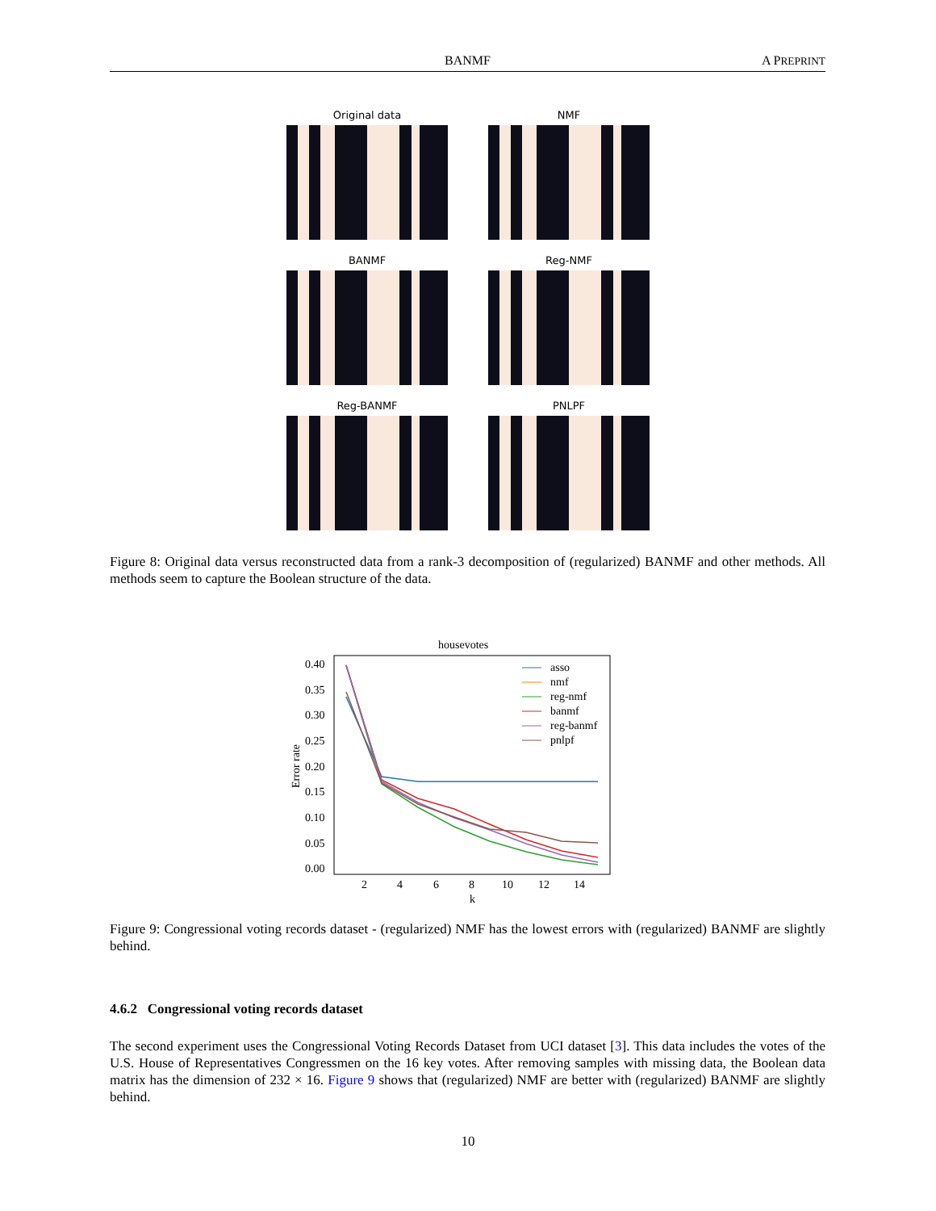BANMF A PREPRINT
Original data
NMF
BANMF
Reg-NMF
Reg-BANMF
PNLPF
Figure 8: Original data versus reconstructed data from a rank-3 decomposition of (regularized) BANMF and other methods. All methods seem to capture the Boolean structure of the data.
housevotes
0.40
0.35
0.30
0.25
0.20
0.15
0.10
0.05
0.00
2
4
6
8
10
12
14
k
Error rate
asso
nmf
reg-nmf
banmf
reg-banmf
pnlpf
Figure 9: Congressional voting records dataset - (regularized) NMF has the lowest errors with (regularized) BANMF are slightly behind.
4.6.2 Congressional voting records dataset
The second experiment uses the Congressional Voting Records Dataset from UCI dataset [3]. This data includes the votes of the U.S. House of Representatives Congressmen on the 16 key votes. After removing samples with missing data, the Boolean data matrix has the dimension of 232 × 16. Figure 9 shows that (regularized) NMF are better with (regularized) BANMF are slightly behind.
10